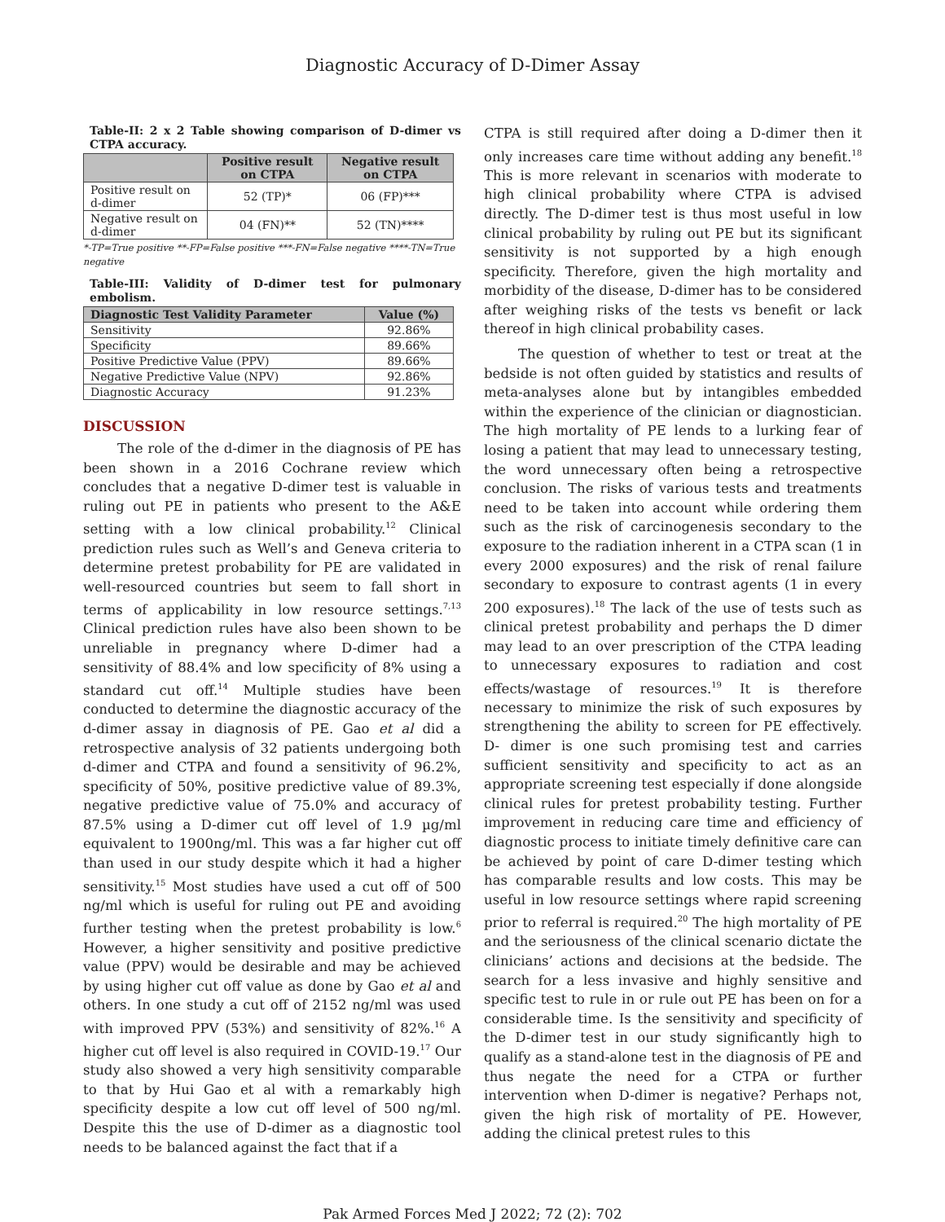Diagnostic Accuracy of D-Dimer Assay
Table-II: 2 x 2 Table showing comparison of D-dimer vs CTPA accuracy.
| | Positive result on CTPA | Negative result on CTPA |
| --- | --- | --- |
| Positive result on d-dimer | 52 (TP)* | 06 (FP)*** |
| Negative result on d-dimer | 04 (FN)** | 52 (TN)**** |
*-TP=True positive **-FP=False positive ***-FN=False negative ****-TN=True negative
Table-III: Validity of D-dimer test for pulmonary embolism.
| Diagnostic Test Validity Parameter | Value (%) |
| --- | --- |
| Sensitivity | 92.86% |
| Specificity | 89.66% |
| Positive Predictive Value (PPV) | 89.66% |
| Negative Predictive Value (NPV) | 92.86% |
| Diagnostic Accuracy | 91.23% |
DISCUSSION
The role of the d-dimer in the diagnosis of PE has been shown in a 2016 Cochrane review which concludes that a negative D-dimer test is valuable in ruling out PE in patients who present to the A&E setting with a low clinical probability.<sup>12</sup> Clinical prediction rules such as Well’s and Geneva criteria to determine pretest probability for PE are validated in well-resourced countries but seem to fall short in terms of applicability in low resource settings.<sup>7,13</sup> Clinical prediction rules have also been shown to be unreliable in pregnancy where D-dimer had a sensitivity of 88.4% and low specificity of 8% using a standard cut off.<sup>14</sup> Multiple studies have been conducted to determine the diagnostic accuracy of the d-dimer assay in diagnosis of PE. Gao et al did a retrospective analysis of 32 patients undergoing both d-dimer and CTPA and found a sensitivity of 96.2%, specificity of 50%, positive predictive value of 89.3%, negative predictive value of 75.0% and accuracy of 87.5% using a D-dimer cut off level of 1.9 µg/ml equivalent to 1900ng/ml. This was a far higher cut off than used in our study despite which it had a higher sensitivity.<sup>15</sup> Most studies have used a cut off of 500 ng/ml which is useful for ruling out PE and avoiding further testing when the pretest probability is low.<sup>6</sup> However, a higher sensitivity and positive predictive value (PPV) would be desirable and may be achieved by using higher cut off value as done by Gao et al and others. In one study a cut off of 2152 ng/ml was used with improved PPV (53%) and sensitivity of 82%.<sup>16</sup> A higher cut off level is also required in COVID-19.<sup>17</sup> Our study also showed a very high sensitivity comparable to that by Hui Gao et al with a remarkably high specificity despite a low cut off level of 500 ng/ml. Despite this the use of D-dimer as a diagnostic tool needs to be balanced against the fact that if a
CTPA is still required after doing a D-dimer then it only increases care time without adding any benefit.<sup>18</sup> This is more relevant in scenarios with moderate to high clinical probability where CTPA is advised directly. The D-dimer test is thus most useful in low clinical probability by ruling out PE but its significant sensitivity is not supported by a high enough specificity. Therefore, given the high mortality and morbidity of the disease, D-dimer has to be considered after weighing risks of the tests vs benefit or lack thereof in high clinical probability cases.
The question of whether to test or treat at the bedside is not often guided by statistics and results of meta-analyses alone but by intangibles embedded within the experience of the clinician or diagnostician. The high mortality of PE lends to a lurking fear of losing a patient that may lead to unnecessary testing, the word unnecessary often being a retrospective conclusion. The risks of various tests and treatments need to be taken into account while ordering them such as the risk of carcinogenesis secondary to the exposure to the radiation inherent in a CTPA scan (1 in every 2000 exposures) and the risk of renal failure secondary to exposure to contrast agents (1 in every 200 exposures).<sup>18</sup> The lack of the use of tests such as clinical pretest probability and perhaps the D dimer may lead to an over prescription of the CTPA leading to unnecessary exposures to radiation and cost effects/wastage of resources.<sup>19</sup> It is therefore necessary to minimize the risk of such exposures by strengthening the ability to screen for PE effectively. D- dimer is one such promising test and carries sufficient sensitivity and specificity to act as an appropriate screening test especially if done alongside clinical rules for pretest probability testing. Further improvement in reducing care time and efficiency of diagnostic process to initiate timely definitive care can be achieved by point of care D-dimer testing which has comparable results and low costs. This may be useful in low resource settings where rapid screening prior to referral is required.<sup>20</sup> The high mortality of PE and the seriousness of the clinical scenario dictate the clinicians’ actions and decisions at the bedside. The search for a less invasive and highly sensitive and specific test to rule in or rule out PE has been on for a considerable time. Is the sensitivity and specificity of the D-dimer test in our study significantly high to qualify as a stand-alone test in the diagnosis of PE and thus negate the need for a CTPA or further intervention when D-dimer is negative? Perhaps not, given the high risk of mortality of PE. However, adding the clinical pretest rules to this
Pak Armed Forces Med J 2022; 72 (2): 702